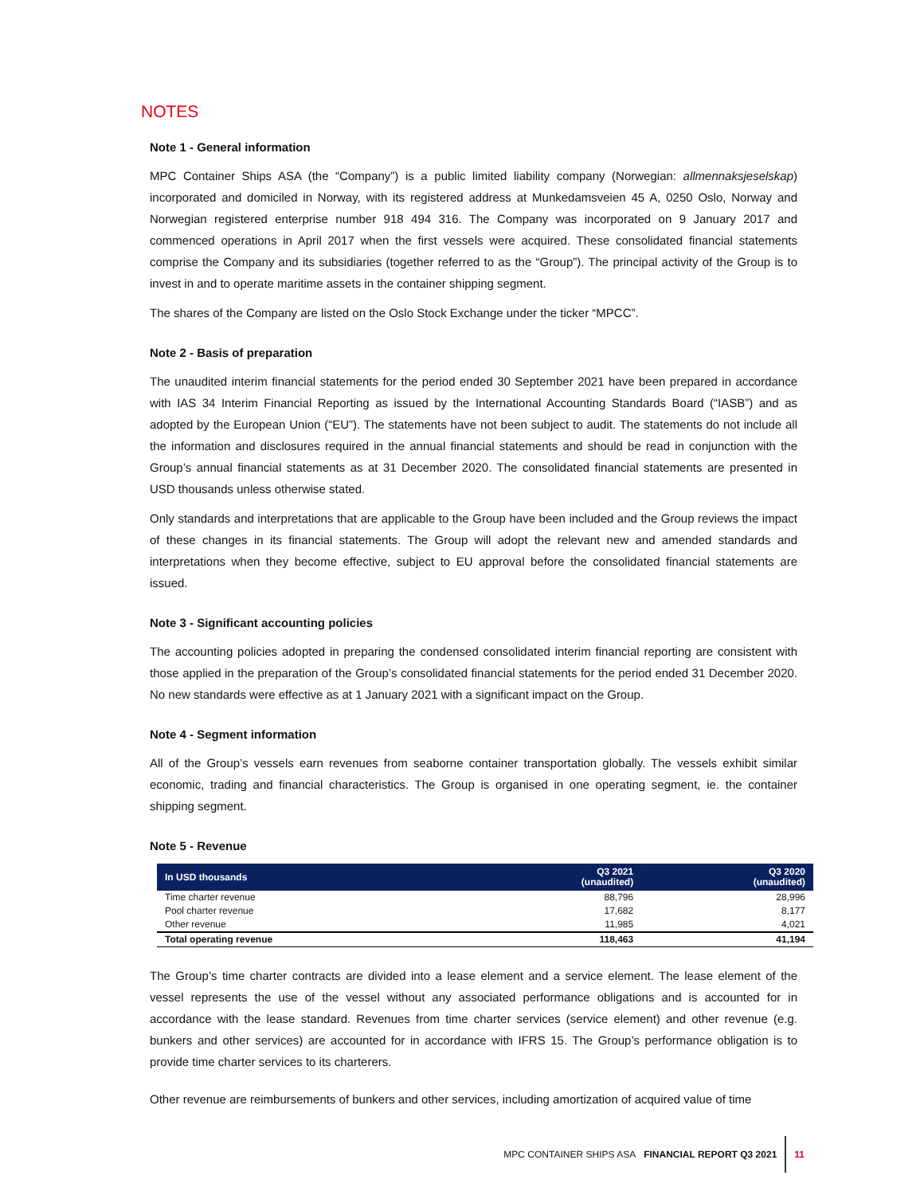NOTES
Note 1 - General information
MPC Container Ships ASA (the “Company”) is a public limited liability company (Norwegian: allmennaksjeselskap) incorporated and domiciled in Norway, with its registered address at Munkedamsveien 45 A, 0250 Oslo, Norway and Norwegian registered enterprise number 918 494 316. The Company was incorporated on 9 January 2017 and commenced operations in April 2017 when the first vessels were acquired. These consolidated financial statements comprise the Company and its subsidiaries (together referred to as the “Group”). The principal activity of the Group is to invest in and to operate maritime assets in the container shipping segment.
The shares of the Company are listed on the Oslo Stock Exchange under the ticker “MPCC”.
Note 2 - Basis of preparation
The unaudited interim financial statements for the period ended 30 September 2021 have been prepared in accordance with IAS 34 Interim Financial Reporting as issued by the International Accounting Standards Board (“IASB”) and as adopted by the European Union (“EU”). The statements have not been subject to audit. The statements do not include all the information and disclosures required in the annual financial statements and should be read in conjunction with the Group’s annual financial statements as at 31 December 2020. The consolidated financial statements are presented in USD thousands unless otherwise stated.
Only standards and interpretations that are applicable to the Group have been included and the Group reviews the impact of these changes in its financial statements. The Group will adopt the relevant new and amended standards and interpretations when they become effective, subject to EU approval before the consolidated financial statements are issued.
Note 3 - Significant accounting policies
The accounting policies adopted in preparing the condensed consolidated interim financial reporting are consistent with those applied in the preparation of the Group’s consolidated financial statements for the period ended 31 December 2020. No new standards were effective as at 1 January 2021 with a significant impact on the Group.
Note 4 - Segment information
All of the Group’s vessels earn revenues from seaborne container transportation globally. The vessels exhibit similar economic, trading and financial characteristics. The Group is organised in one operating segment, ie. the container shipping segment.
Note 5 - Revenue
| In USD thousands | Q3 2021 (unaudited) | Q3 2020 (unaudited) |
| --- | --- | --- |
| Time charter revenue | 88,796 | 28,996 |
| Pool charter revenue | 17,682 | 8,177 |
| Other revenue | 11,985 | 4,021 |
| Total operating revenue | 118,463 | 41,194 |
The Group’s time charter contracts are divided into a lease element and a service element. The lease element of the vessel represents the use of the vessel without any associated performance obligations and is accounted for in accordance with the lease standard. Revenues from time charter services (service element) and other revenue (e.g. bunkers and other services) are accounted for in accordance with IFRS 15. The Group’s performance obligation is to provide time charter services to its charterers.
Other revenue are reimbursements of bunkers and other services, including amortization of acquired value of time
MPC CONTAINER SHIPS ASA FINANCIAL REPORT Q3 2021 11